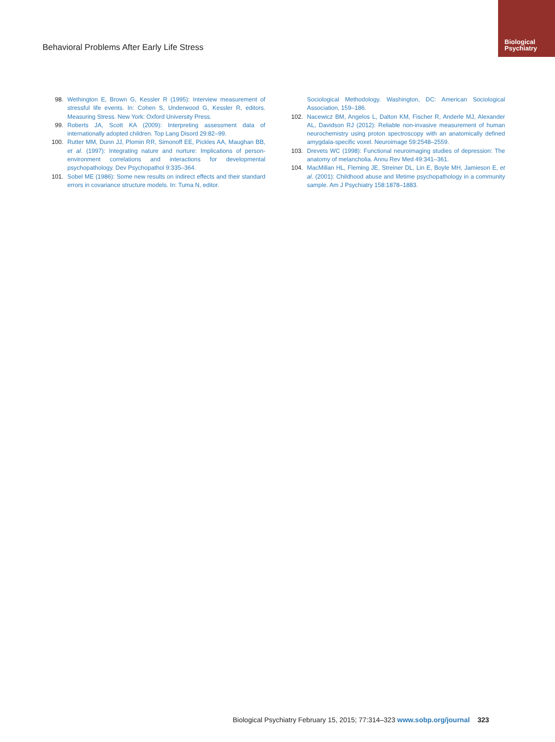Biological
Psychiatry
Behavioral Problems After Early Life Stress
98. Wethington E, Brown G, Kessler R (1995): Interview measurement of stressful life events. In: Cohen S, Underwood G, Kessler R, editors. Measuring Stress. New York: Oxford University Press.
99. Roberts JA, Scott KA (2009): Interpreting assessment data of internationally adopted children. Top Lang Disord 29:82–99.
100. Rutter MM, Dunn JJ, Plomin RR, Simonoff EE, Pickles AA, Maughan BB, et al. (1997): Integrating nature and nurture: Implications of person-environment correlations and interactions for developmental psychopathology. Dev Psychopathol 9:335–364.
101. Sobel ME (1986): Some new results on indirect effects and their standard errors in covariance structure models. In: Tuma N, editor.
Sociological Methodology. Washington, DC: American Sociological Association, 159–186.
102. Nacewicz BM, Angelos L, Dalton KM, Fischer R, Anderle MJ, Alexander AL, Davidson RJ (2012): Reliable non-invasive measurement of human neurochemistry using proton spectroscopy with an anatomically defined amygdala-specific voxel. Neuroimage 59:2548–2559.
103. Drevets WC (1998): Functional neuroimaging studies of depression: The anatomy of melancholia. Annu Rev Med 49:341–361.
104. MacMillan HL, Fleming JE, Streiner DL, Lin E, Boyle MH, Jamieson E, et al. (2001): Childhood abuse and lifetime psychopathology in a community sample. Am J Psychiatry 158:1878–1883.
Biological Psychiatry February 15, 2015; 77:314–323 www.sobp.org/journal 323